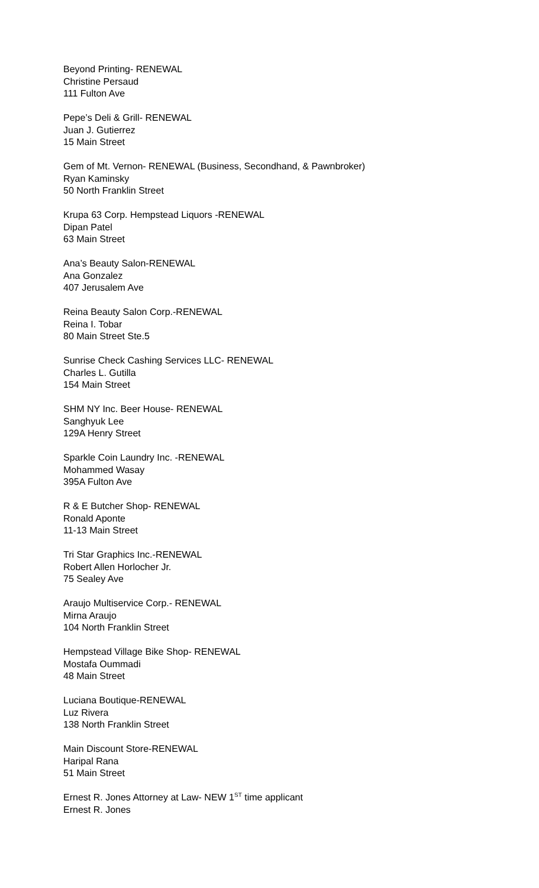Beyond Printing- RENEWAL
Christine Persaud
111 Fulton Ave
Pepe’s Deli & Grill- RENEWAL
Juan J. Gutierrez
15 Main Street
Gem of Mt. Vernon- RENEWAL (Business, Secondhand, & Pawnbroker)
Ryan Kaminsky
50 North Franklin Street
Krupa 63 Corp. Hempstead Liquors -RENEWAL
Dipan Patel
63 Main Street
Ana’s Beauty Salon-RENEWAL
Ana Gonzalez
407 Jerusalem Ave
Reina Beauty Salon Corp.-RENEWAL
Reina I. Tobar
80 Main Street Ste.5
Sunrise Check Cashing Services LLC- RENEWAL
Charles L. Gutilla
154 Main Street
SHM NY Inc. Beer House- RENEWAL
Sanghyuk Lee
129A Henry Street
Sparkle Coin Laundry Inc. -RENEWAL
Mohammed Wasay
395A Fulton Ave
R & E Butcher Shop- RENEWAL
Ronald Aponte
11-13 Main Street
Tri Star Graphics Inc.-RENEWAL
Robert Allen Horlocher Jr.
75 Sealey Ave
Araujo Multiservice Corp.- RENEWAL
Mirna Araujo
104 North Franklin Street
Hempstead Village Bike Shop- RENEWAL
Mostafa Oummadi
48 Main Street
Luciana Boutique-RENEWAL
Luz Rivera
138 North Franklin Street
Main Discount Store-RENEWAL
Haripal Rana
51 Main Street
Ernest R. Jones Attorney at Law- NEW 1<sup>ST</sup> time applicant
Ernest R. Jones